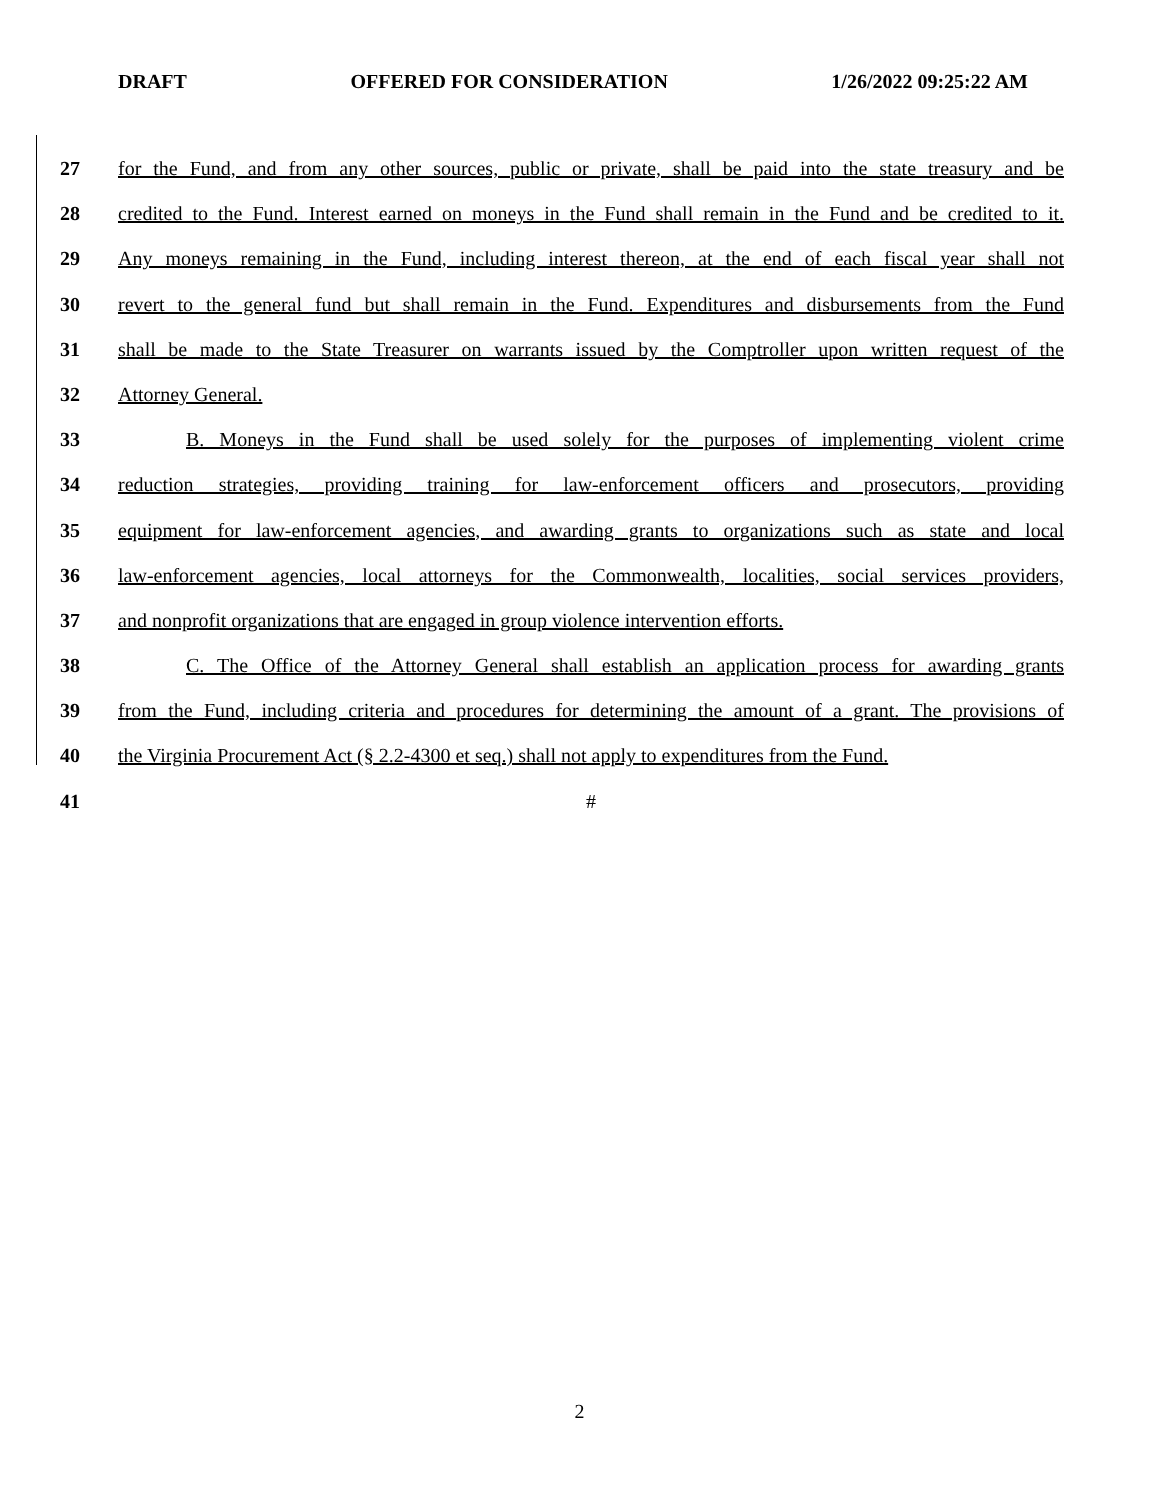DRAFT OFFERED FOR CONSIDERATION 1/26/2022 09:25:22 AM
27 for the Fund, and from any other sources, public or private, shall be paid into the state treasury and be
28 credited to the Fund. Interest earned on moneys in the Fund shall remain in the Fund and be credited to it.
29 Any moneys remaining in the Fund, including interest thereon, at the end of each fiscal year shall not
30 revert to the general fund but shall remain in the Fund. Expenditures and disbursements from the Fund
31 shall be made to the State Treasurer on warrants issued by the Comptroller upon written request of the
32 Attorney General.
33 B. Moneys in the Fund shall be used solely for the purposes of implementing violent crime
34 reduction strategies, providing training for law-enforcement officers and prosecutors, providing
35 equipment for law-enforcement agencies, and awarding grants to organizations such as state and local
36 law-enforcement agencies, local attorneys for the Commonwealth, localities, social services providers,
37 and nonprofit organizations that are engaged in group violence intervention efforts.
38 C. The Office of the Attorney General shall establish an application process for awarding grants
39 from the Fund, including criteria and procedures for determining the amount of a grant. The provisions of
40 the Virginia Procurement Act (§ 2.2-4300 et seq.) shall not apply to expenditures from the Fund.
41 #
2